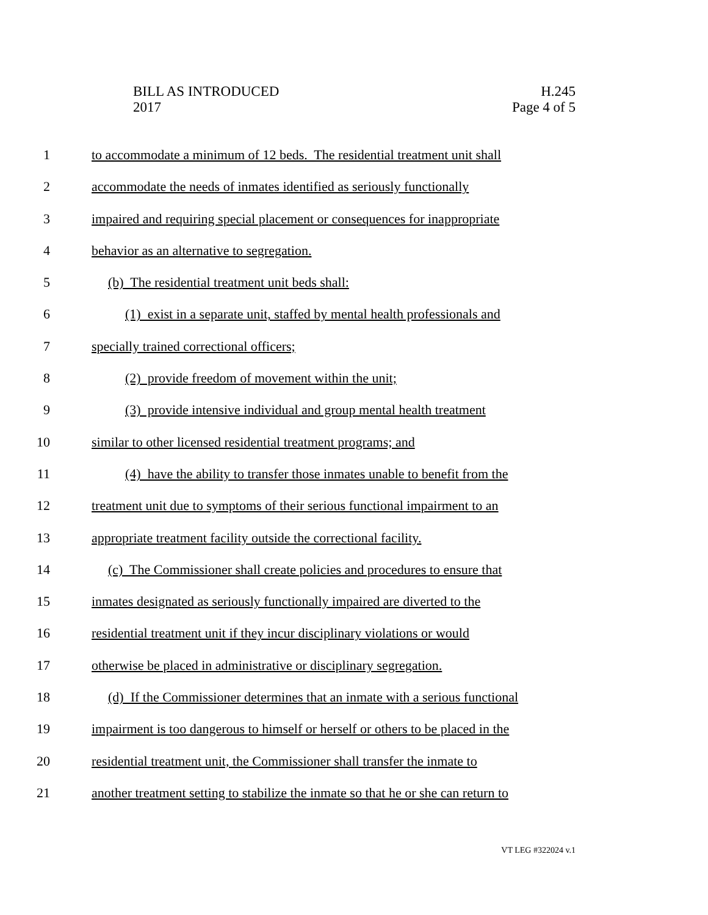BILL AS INTRODUCED
2017
H.245
Page 4 of 5
1 to accommodate a minimum of 12 beds. The residential treatment unit shall
2 accommodate the needs of inmates identified as seriously functionally
3 impaired and requiring special placement or consequences for inappropriate
4 behavior as an alternative to segregation.
5 (b) The residential treatment unit beds shall:
6 (1) exist in a separate unit, staffed by mental health professionals and
7 specially trained correctional officers;
8 (2) provide freedom of movement within the unit;
9 (3) provide intensive individual and group mental health treatment
10 similar to other licensed residential treatment programs; and
11 (4) have the ability to transfer those inmates unable to benefit from the
12 treatment unit due to symptoms of their serious functional impairment to an
13 appropriate treatment facility outside the correctional facility.
14 (c) The Commissioner shall create policies and procedures to ensure that
15 inmates designated as seriously functionally impaired are diverted to the
16 residential treatment unit if they incur disciplinary violations or would
17 otherwise be placed in administrative or disciplinary segregation.
18 (d) If the Commissioner determines that an inmate with a serious functional
19 impairment is too dangerous to himself or herself or others to be placed in the
20 residential treatment unit, the Commissioner shall transfer the inmate to
21 another treatment setting to stabilize the inmate so that he or she can return to
VT LEG #322024 v.1